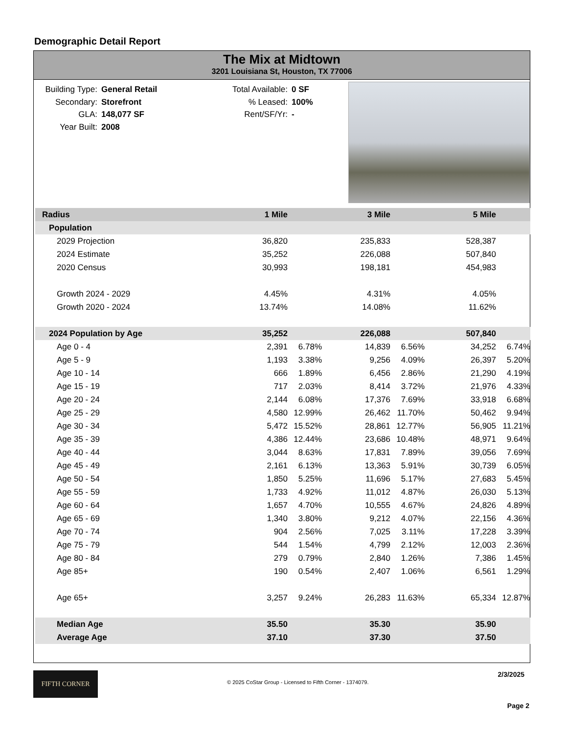Demographic Detail Report
The Mix at Midtown
3201 Louisiana St, Houston, TX 77006
Building Type: General Retail
Secondary: Storefront
GLA: 148,077 SF
Year Built: 2008
Total Available: 0 SF
% Leased: 100%
Rent/SF/Yr: -
| Radius | 1 Mile | | 3 Mile | | 5 Mile | | |
| Population | | | | | | | |
| 2029 Projection | 36,820 | | 235,833 | | 528,387 | | |
| 2024 Estimate | 35,252 | | 226,088 | | 507,840 | | |
| 2020 Census | 30,993 | | 198,181 | | 454,983 | | |
| Growth 2024 - 2029 | 4.45% | | 4.31% | | 4.05% | | |
| Growth 2020 - 2024 | 13.74% | | 14.08% | | 11.62% | | |
| 2024 Population by Age | 35,252 | | 226,088 | | 507,840 | | |
| Age 0 - 4 | 2,391 | 6.78% | 14,839 | 6.56% | 34,252 | 6.74% | |
| Age 5 - 9 | 1,193 | 3.38% | 9,256 | 4.09% | 26,397 | 5.20% | |
| Age 10 - 14 | 666 | 1.89% | 6,456 | 2.86% | 21,290 | 4.19% | |
| Age 15 - 19 | 717 | 2.03% | 8,414 | 3.72% | 21,976 | 4.33% | |
| Age 20 - 24 | 2,144 | 6.08% | 17,376 | 7.69% | 33,918 | 6.68% | |
| Age 25 - 29 | 4,580 | 12.99% | 26,462 | 11.70% | 50,462 | 9.94% | |
| Age 30 - 34 | 5,472 | 15.52% | 28,861 | 12.77% | 56,905 | 11.21% | |
| Age 35 - 39 | 4,386 | 12.44% | 23,686 | 10.48% | 48,971 | 9.64% | |
| Age 40 - 44 | 3,044 | 8.63% | 17,831 | 7.89% | 39,056 | 7.69% | |
| Age 45 - 49 | 2,161 | 6.13% | 13,363 | 5.91% | 30,739 | 6.05% | |
| Age 50 - 54 | 1,850 | 5.25% | 11,696 | 5.17% | 27,683 | 5.45% | |
| Age 55 - 59 | 1,733 | 4.92% | 11,012 | 4.87% | 26,030 | 5.13% | |
| Age 60 - 64 | 1,657 | 4.70% | 10,555 | 4.67% | 24,826 | 4.89% | |
| Age 65 - 69 | 1,340 | 3.80% | 9,212 | 4.07% | 22,156 | 4.36% | |
| Age 70 - 74 | 904 | 2.56% | 7,025 | 3.11% | 17,228 | 3.39% | |
| Age 75 - 79 | 544 | 1.54% | 4,799 | 2.12% | 12,003 | 2.36% | |
| Age 80 - 84 | 279 | 0.79% | 2,840 | 1.26% | 7,386 | 1.45% | |
| Age 85+ | 190 | 0.54% | 2,407 | 1.06% | 6,561 | 1.29% | |
| Age 65+ | 3,257 | 9.24% | 26,283 | 11.63% | 65,334 | 12.87% | |
| Median Age | 35.50 | | 35.30 | | 35.90 | | |
| Average Age | 37.10 | | 37.30 | | 37.50 | | |
FIFTH CORNER
© 2025 CoStar Group - Licensed to Fifth Corner - 1374079.
2/3/2025
Page 2